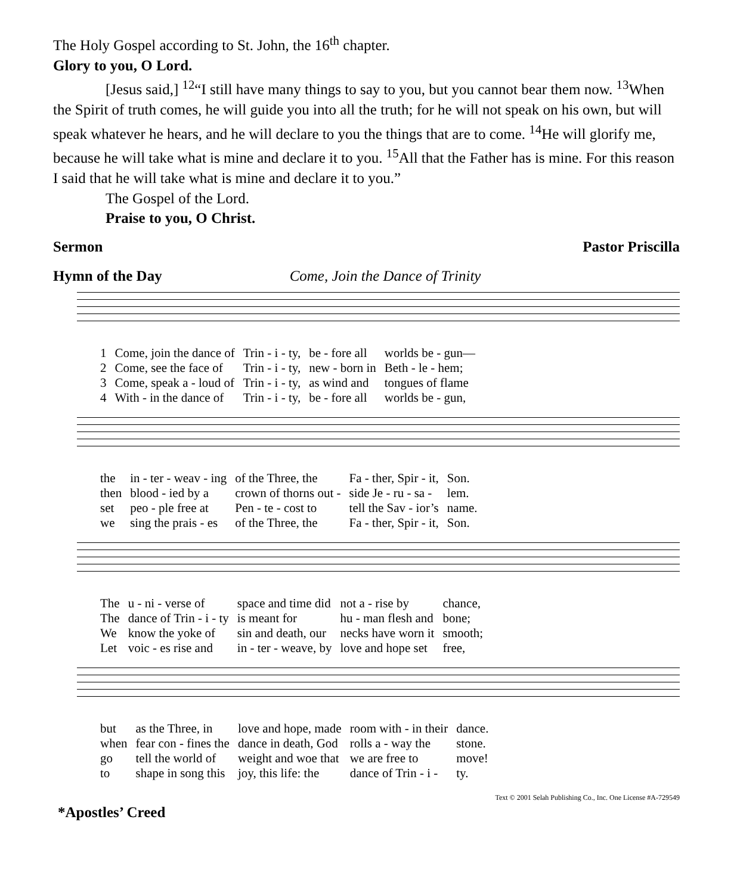The Holy Gospel according to St. John, the 16<sup>th</sup> chapter.
Glory to you, O Lord.
[Jesus said,] <sup>12</sup>“I still have many things to say to you, but you cannot bear them now. <sup>13</sup>When the Spirit of truth comes, he will guide you into all the truth; for he will not speak on his own, but will speak whatever he hears, and he will declare to you the things that are to come. <sup>14</sup>He will glorify me, because he will take what is mine and declare it to you. <sup>15</sup>All that the Father has is mine. For this reason I said that he will take what is mine and declare it to you.”
The Gospel of the Lord.
Praise to you, O Christ.
Sermon Pastor Priscilla
Hymn of the Day Come, Join the Dance of Trinity
| 1 | Come, join the dance of | Trin - i - ty, | be - fore all | worlds be - gun— |
| 2 | Come, see the face of | Trin - i - ty, | new - born in | Beth - le - hem; |
| 3 | Come, speak a - loud of | Trin - i - ty, | as wind and | tongues of flame |
| 4 | With - in the dance of | Trin - i - ty, | be - fore all | worlds be - gun, |
| the | in - ter - weav - ing | of the Three, the | Fa - ther, Spir - it, | Son. |
| then | blood - ied by a | crown of thorns out - | side Je - ru - sa - | lem. |
| set | peo - ple free at | Pen - te - cost to | tell the Sav - ior’s | name. |
| we | sing the prais - es | of the Three, the | Fa - ther, Spir - it, | Son. |
| The | u - ni - verse of | space and time did | not a - rise by | chance, |
| The | dance of Trin - i - ty | is meant for | hu - man flesh and | bone; |
| We | know the yoke of | sin and death, our | necks have worn it | smooth; |
| Let | voic - es rise and | in - ter - weave, by | love and hope set | free, |
| but | as the Three, in | love and hope, made | room with - in their | dance. |
| when | fear con - fines the | dance in death, God | rolls a - way the | stone. |
| go | tell the world of | weight and woe that | we are free to | move! |
| to | shape in song this | joy, this life: the | dance of Trin - i - | ty. |
Text © 2001 Selah Publishing Co., Inc. One License #A-729549
*Apostles’ Creed